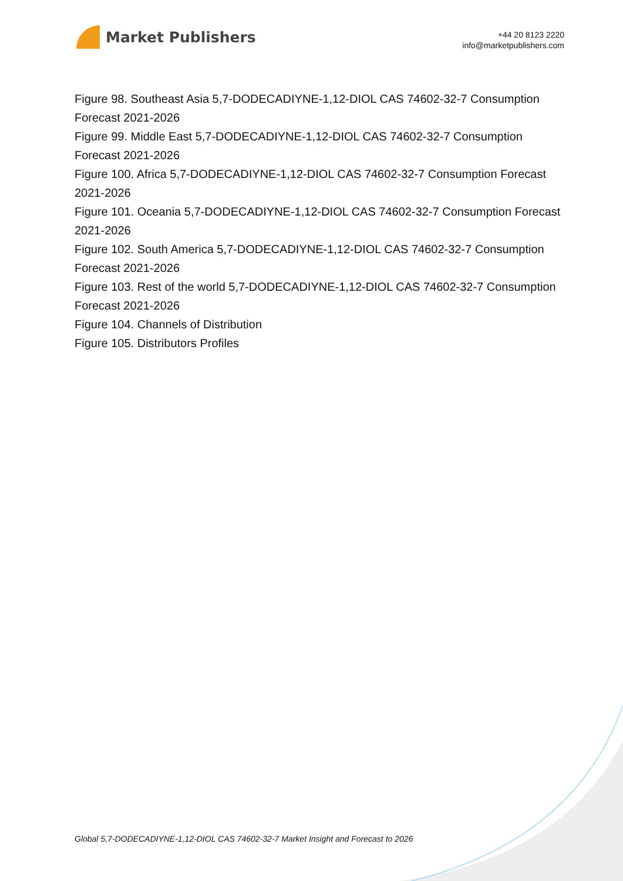Market Publishers
+44 20 8123 2220
info@marketpublishers.com
Figure 98. Southeast Asia 5,7-DODECADIYNE-1,12-DIOL CAS 74602-32-7 Consumption Forecast 2021-2026
Figure 99. Middle East 5,7-DODECADIYNE-1,12-DIOL CAS 74602-32-7 Consumption Forecast 2021-2026
Figure 100. Africa 5,7-DODECADIYNE-1,12-DIOL CAS 74602-32-7 Consumption Forecast 2021-2026
Figure 101. Oceania 5,7-DODECADIYNE-1,12-DIOL CAS 74602-32-7 Consumption Forecast 2021-2026
Figure 102. South America 5,7-DODECADIYNE-1,12-DIOL CAS 74602-32-7 Consumption Forecast 2021-2026
Figure 103. Rest of the world 5,7-DODECADIYNE-1,12-DIOL CAS 74602-32-7 Consumption Forecast 2021-2026
Figure 104. Channels of Distribution
Figure 105. Distributors Profiles
Global 5,7-DODECADIYNE-1,12-DIOL CAS 74602-32-7 Market Insight and Forecast to 2026